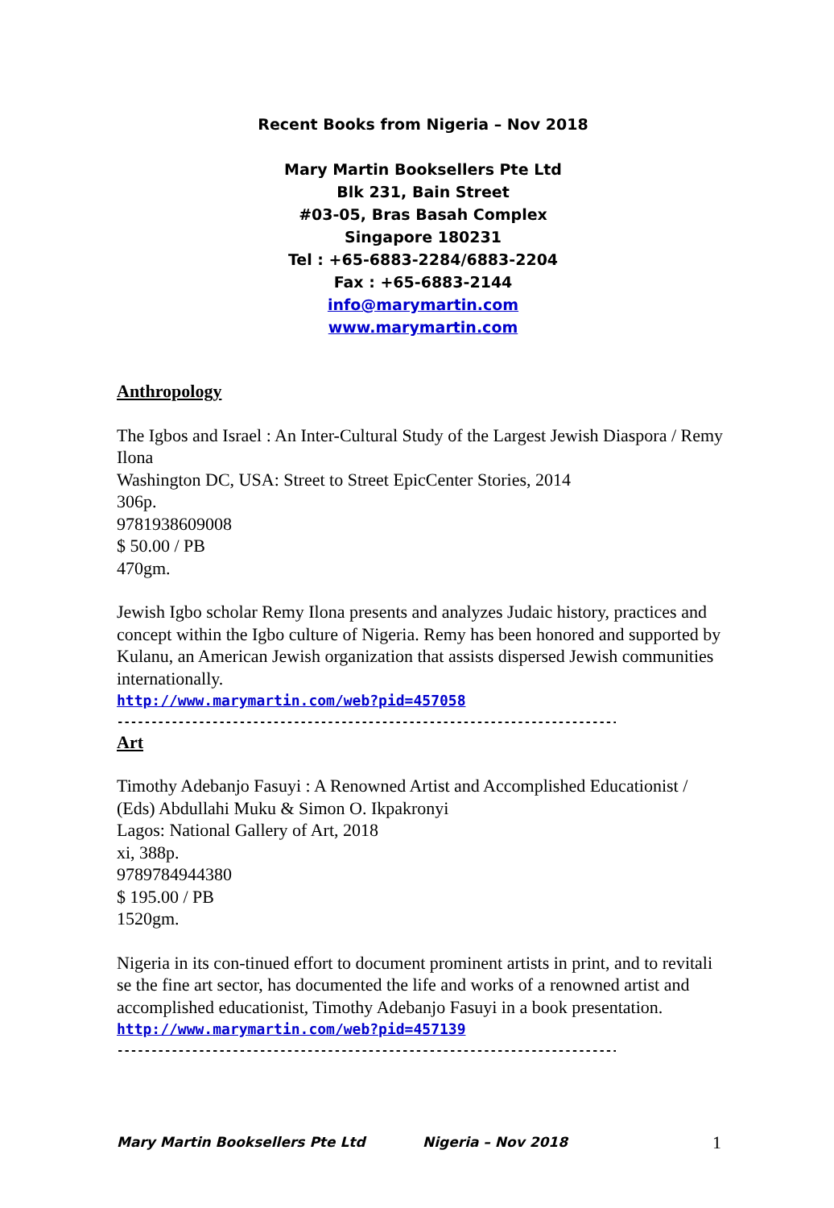Recent Books from Nigeria – Nov 2018
Mary Martin Booksellers Pte Ltd
Blk 231, Bain Street
#03-05, Bras Basah Complex
Singapore 180231
Tel : +65-6883-2284/6883-2204
Fax : +65-6883-2144
info@marymartin.com
www.marymartin.com
Anthropology
The Igbos and Israel : An Inter-Cultural Study of the Largest Jewish Diaspora / Remy Ilona
Washington DC, USA: Street to Street EpicCenter Stories, 2014
306p.
9781938609008
$ 50.00 / PB
470gm.
Jewish Igbo scholar Remy Ilona presents and analyzes Judaic history, practices and concept within the Igbo culture of Nigeria. Remy has been honored and supported by Kulanu, an American Jewish organization that assists dispersed Jewish communities internationally.
http://www.marymartin.com/web?pid=457058
------------------------------------------------------------------------------
Art
Timothy Adebanjo Fasuyi : A Renowned Artist and Accomplished Educationist / (Eds) Abdullahi Muku & Simon O. Ikpakronyi
Lagos: National Gallery of Art, 2018
xi, 388p.
9789784944380
$ 195.00 / PB
1520gm.
Nigeria in its con-tinued effort to document prominent artists in print, and to revitali se the fine art sector, has documented the life and works of a renowned artist and accomplished educationist, Timothy Adebanjo Fasuyi in a book presentation.
http://www.marymartin.com/web?pid=457139
------------------------------------------------------------------------------
Mary Martin Booksellers Pte Ltd Nigeria – Nov 2018 1